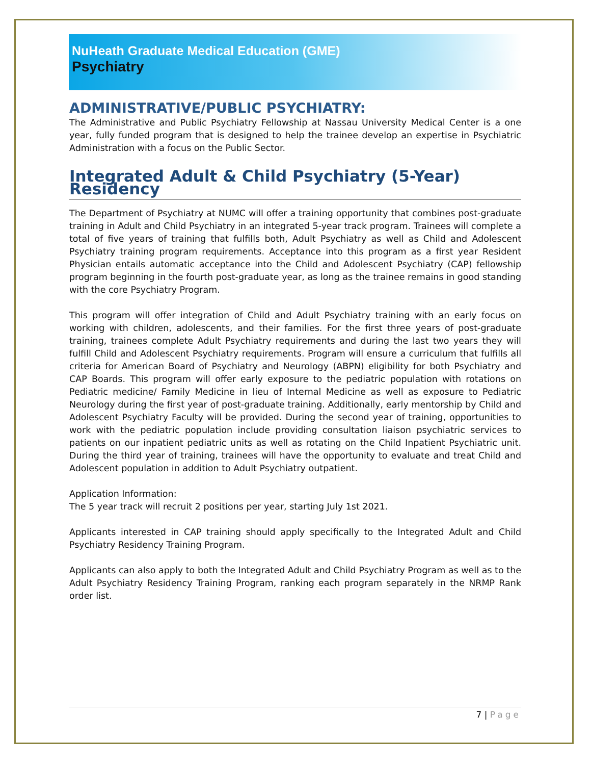NuHeath Graduate Medical Education (GME)
Psychiatry
ADMINISTRATIVE/PUBLIC PSYCHIATRY:
The Administrative and Public Psychiatry Fellowship at Nassau University Medical Center is a one year, fully funded program that is designed to help the trainee develop an expertise in Psychiatric Administration with a focus on the Public Sector.
Integrated Adult & Child Psychiatry (5-Year) Residency
The Department of Psychiatry at NUMC will offer a training opportunity that combines post-graduate training in Adult and Child Psychiatry in an integrated 5-year track program. Trainees will complete a total of five years of training that fulfills both, Adult Psychiatry as well as Child and Adolescent Psychiatry training program requirements. Acceptance into this program as a first year Resident Physician entails automatic acceptance into the Child and Adolescent Psychiatry (CAP) fellowship program beginning in the fourth post-graduate year, as long as the trainee remains in good standing with the core Psychiatry Program.
This program will offer integration of Child and Adult Psychiatry training with an early focus on working with children, adolescents, and their families. For the first three years of post-graduate training, trainees complete Adult Psychiatry requirements and during the last two years they will fulfill Child and Adolescent Psychiatry requirements. Program will ensure a curriculum that fulfills all criteria for American Board of Psychiatry and Neurology (ABPN) eligibility for both Psychiatry and CAP Boards. This program will offer early exposure to the pediatric population with rotations on Pediatric medicine/ Family Medicine in lieu of Internal Medicine as well as exposure to Pediatric Neurology during the first year of post-graduate training. Additionally, early mentorship by Child and Adolescent Psychiatry Faculty will be provided. During the second year of training, opportunities to work with the pediatric population include providing consultation liaison psychiatric services to patients on our inpatient pediatric units as well as rotating on the Child Inpatient Psychiatric unit. During the third year of training, trainees will have the opportunity to evaluate and treat Child and Adolescent population in addition to Adult Psychiatry outpatient.
Application Information:
The 5 year track will recruit 2 positions per year, starting July 1st 2021.
Applicants interested in CAP training should apply specifically to the Integrated Adult and Child Psychiatry Residency Training Program.
Applicants can also apply to both the Integrated Adult and Child Psychiatry Program as well as to the Adult Psychiatry Residency Training Program, ranking each program separately in the NRMP Rank order list.
7 | Page